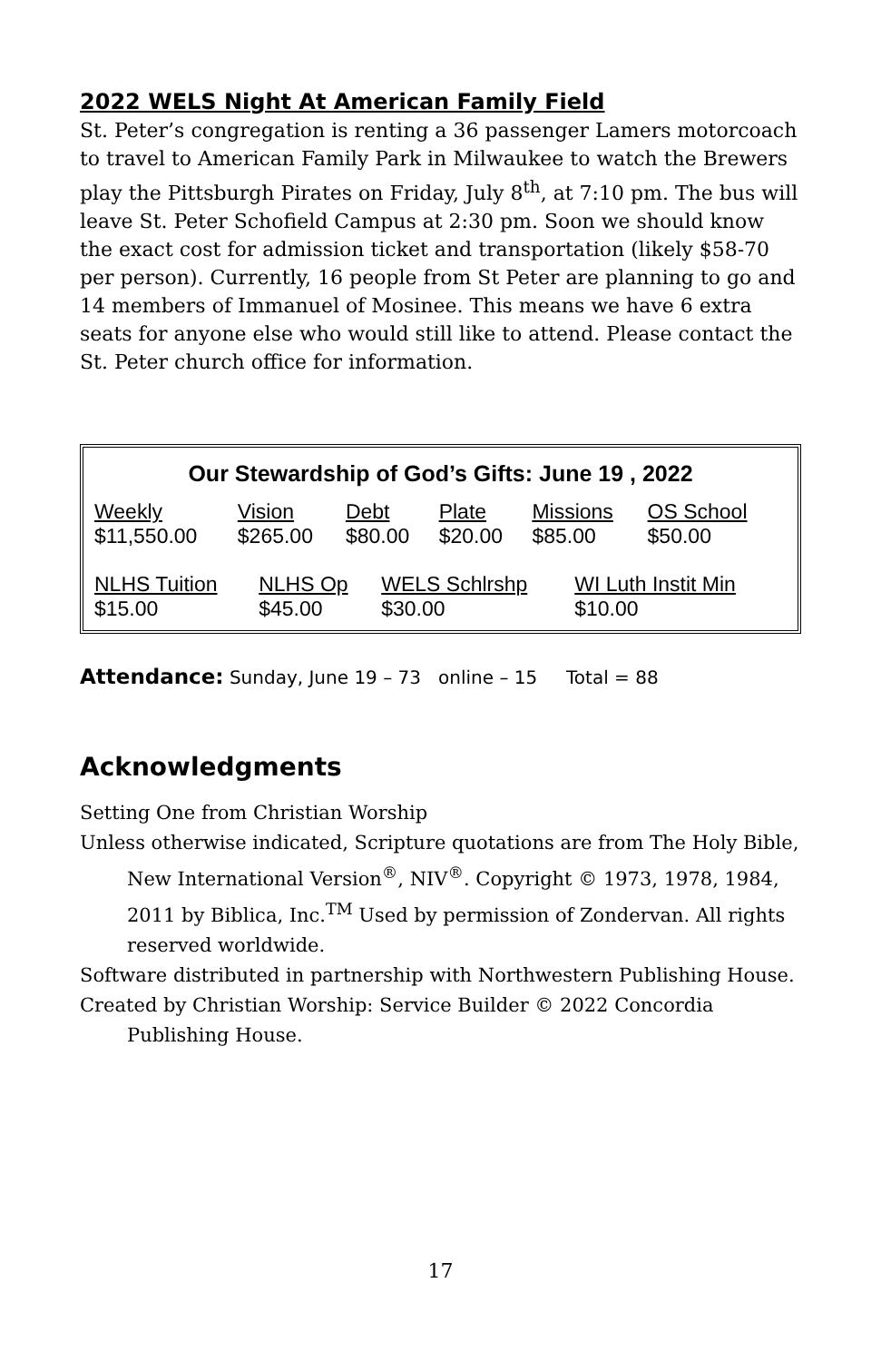2022 WELS Night At American Family Field
St. Peter’s congregation is renting a 36 passenger Lamers motorcoach to travel to American Family Park in Milwaukee to watch the Brewers play the Pittsburgh Pirates on Friday, July 8<sup>th</sup>, at 7:10 pm. The bus will leave St. Peter Schofield Campus at 2:30 pm. Soon we should know the exact cost for admission ticket and transportation (likely $58-70 per person). Currently, 16 people from St Peter are planning to go and 14 members of Immanuel of Mosinee. This means we have 6 extra seats for anyone else who would still like to attend. Please contact the St. Peter church office for information.
Our Stewardship of God’s Gifts: June 19 , 2022
| Weekly | Vision | Debt | Plate | Missions | OS School |
| --- | --- | --- | --- | --- | --- |
| $11,550.00 | $265.00 | $80.00 | $20.00 | $85.00 | $50.00 |
| NLHS Tuition | NLHS Op | WELS Schlrshp | WI Luth Instit Min |
| --- | --- | --- | --- |
| $15.00 | $45.00 | $30.00 | $10.00 |
Attendance: Sunday, June 19 – 73 online – 15 Total = 88
Acknowledgments
Setting One from Christian Worship
Unless otherwise indicated, Scripture quotations are from The Holy Bible, New International Version<sup>®</sup>, NIV<sup>®</sup>. Copyright © 1973, 1978, 1984, 2011 by Biblica, Inc.<sup>TM</sup> Used by permission of Zondervan. All rights reserved worldwide.
Software distributed in partnership with Northwestern Publishing House.
Created by Christian Worship: Service Builder © 2022 Concordia Publishing House.
17